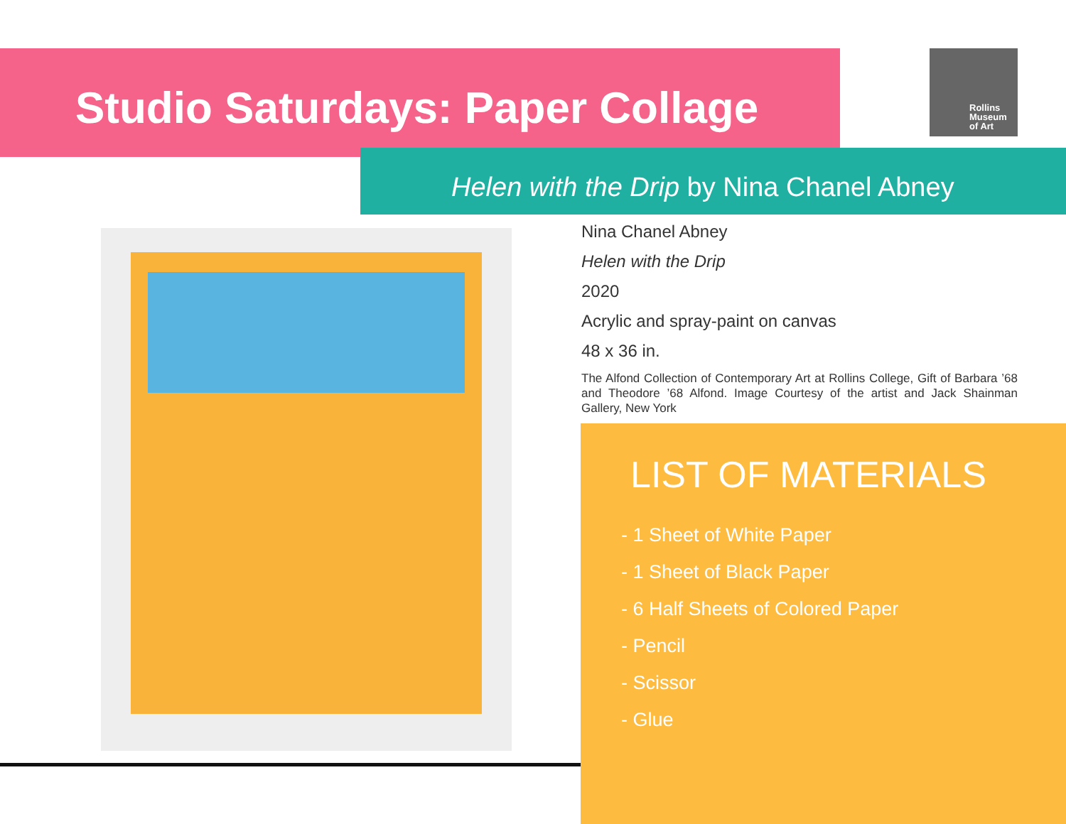Studio Saturdays: Paper Collage
Rollins
Museum
of Art
Helen with the Drip by Nina Chanel Abney
Nina Chanel Abney
Helen with the Drip
2020
Acrylic and spray-paint on canvas
48 x 36 in.
The Alfond Collection of Contemporary Art at Rollins College, Gift of Barbara ’68 and Theodore ’68 Alfond. Image Courtesy of the artist and Jack Shainman Gallery, New York
LIST OF MATERIALS
- 1 Sheet of White Paper
- 1 Sheet of Black Paper
- 6 Half Sheets of Colored Paper
- Pencil
- Scissor
- Glue